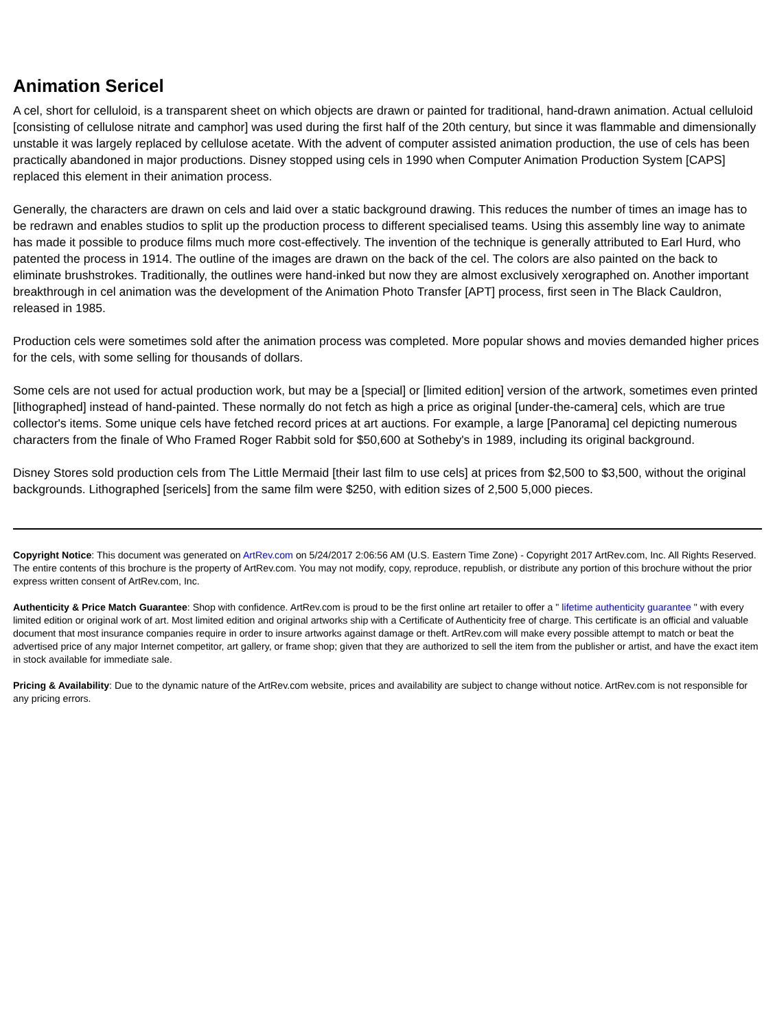Animation Sericel
A cel, short for celluloid, is a transparent sheet on which objects are drawn or painted for traditional, hand-drawn animation. Actual celluloid [consisting of cellulose nitrate and camphor] was used during the first half of the 20th century, but since it was flammable and dimensionally unstable it was largely replaced by cellulose acetate. With the advent of computer assisted animation production, the use of cels has been practically abandoned in major productions. Disney stopped using cels in 1990 when Computer Animation Production System [CAPS] replaced this element in their animation process.
Generally, the characters are drawn on cels and laid over a static background drawing. This reduces the number of times an image has to be redrawn and enables studios to split up the production process to different specialised teams. Using this assembly line way to animate has made it possible to produce films much more cost-effectively. The invention of the technique is generally attributed to Earl Hurd, who patented the process in 1914. The outline of the images are drawn on the back of the cel. The colors are also painted on the back to eliminate brushstrokes. Traditionally, the outlines were hand-inked but now they are almost exclusively xerographed on. Another important breakthrough in cel animation was the development of the Animation Photo Transfer [APT] process, first seen in The Black Cauldron, released in 1985.
Production cels were sometimes sold after the animation process was completed. More popular shows and movies demanded higher prices for the cels, with some selling for thousands of dollars.
Some cels are not used for actual production work, but may be a [special] or [limited edition] version of the artwork, sometimes even printed [lithographed] instead of hand-painted. These normally do not fetch as high a price as original [under-the-camera] cels, which are true collector's items. Some unique cels have fetched record prices at art auctions. For example, a large [Panorama] cel depicting numerous characters from the finale of Who Framed Roger Rabbit sold for $50,600 at Sotheby's in 1989, including its original background.
Disney Stores sold production cels from The Little Mermaid [their last film to use cels] at prices from $2,500 to $3,500, without the original backgrounds. Lithographed [sericels] from the same film were $250, with edition sizes of 2,500 5,000 pieces.
Copyright Notice: This document was generated on ArtRev.com on 5/24/2017 2:06:56 AM (U.S. Eastern Time Zone) - Copyright 2017 ArtRev.com, Inc. All Rights Reserved. The entire contents of this brochure is the property of ArtRev.com. You may not modify, copy, reproduce, republish, or distribute any portion of this brochure without the prior express written consent of ArtRev.com, Inc.
Authenticity & Price Match Guarantee: Shop with confidence. ArtRev.com is proud to be the first online art retailer to offer a " lifetime authenticity guarantee " with every limited edition or original work of art. Most limited edition and original artworks ship with a Certificate of Authenticity free of charge. This certificate is an official and valuable document that most insurance companies require in order to insure artworks against damage or theft. ArtRev.com will make every possible attempt to match or beat the advertised price of any major Internet competitor, art gallery, or frame shop; given that they are authorized to sell the item from the publisher or artist, and have the exact item in stock available for immediate sale.
Pricing & Availability: Due to the dynamic nature of the ArtRev.com website, prices and availability are subject to change without notice. ArtRev.com is not responsible for any pricing errors.